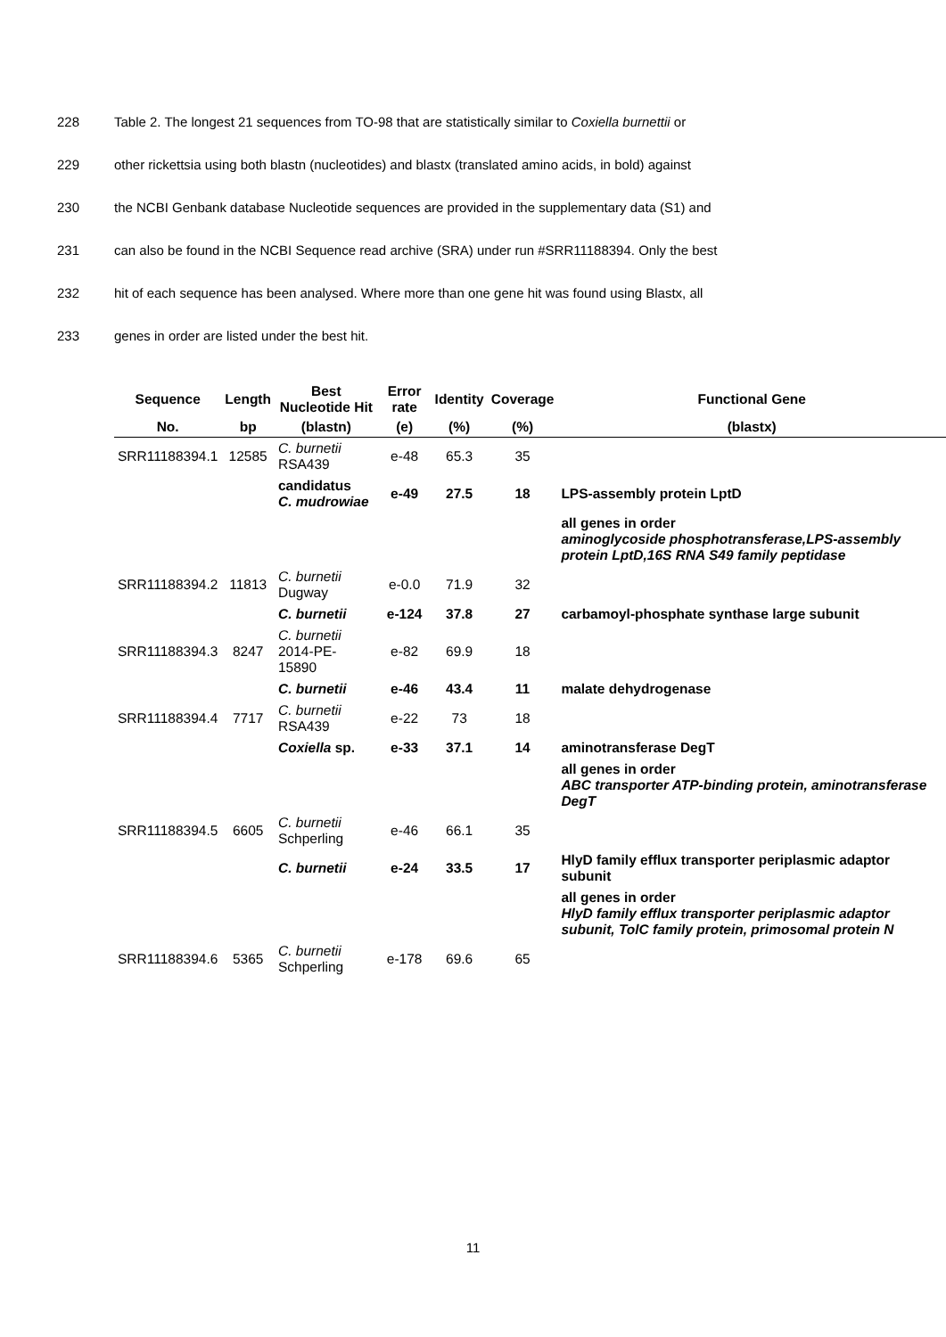228 Table 2. The longest 21 sequences from TO-98 that are statistically similar to Coxiella burnettii or
229 other rickettsia using both blastn (nucleotides) and blastx (translated amino acids, in bold) against
230 the NCBI Genbank database Nucleotide sequences are provided in the supplementary data (S1) and
231 can also be found in the NCBI Sequence read archive (SRA) under run #SRR11188394. Only the best
232 hit of each sequence has been analysed. Where more than one gene hit was found using Blastx, all
233 genes in order are listed under the best hit.
| Sequence | Length | Best Nucleotide Hit | Error rate | Identity | Coverage | Functional Gene |
| --- | --- | --- | --- | --- | --- | --- |
| No. | bp | (blastn) | (e) | (%) | (%) | (blastx) |
| SRR11188394.1 | 12585 | C. burnetii RSA439 | e-48 | 65.3 | 35 | |
| | | candidatus C. mudrowiae | e-49 | 27.5 | 18 | LPS-assembly protein LptD |
| | | | | | | all genes in order aminoglycoside phosphotransferase,LPS-assembly protein LptD,16S RNA S49 family peptidase |
| SRR11188394.2 | 11813 | C. burnetii Dugway | e-0.0 | 71.9 | 32 | |
| | | C. burnetii | e-124 | 37.8 | 27 | carbamoyl-phosphate synthase large subunit |
| SRR11188394.3 | 8247 | C. burnetii 2014-PE-15890 | e-82 | 69.9 | 18 | |
| | | C. burnetii | e-46 | 43.4 | 11 | malate dehydrogenase |
| SRR11188394.4 | 7717 | C. burnetii RSA439 | e-22 | 73 | 18 | |
| | | Coxiella sp. | e-33 | 37.1 | 14 | aminotransferase DegT |
| | | | | | | all genes in order ABC transporter ATP-binding protein, aminotransferase DegT |
| SRR11188394.5 | 6605 | C. burnetii Schperling | e-46 | 66.1 | 35 | |
| | | C. burnetii | e-24 | 33.5 | 17 | HlyD family efflux transporter periplasmic adaptor subunit |
| | | | | | | all genes in order HlyD family efflux transporter periplasmic adaptor subunit, TolC family protein, primosomal protein N |
| SRR11188394.6 | 5365 | C. burnetii Schperling | e-178 | 69.6 | 65 | |
11